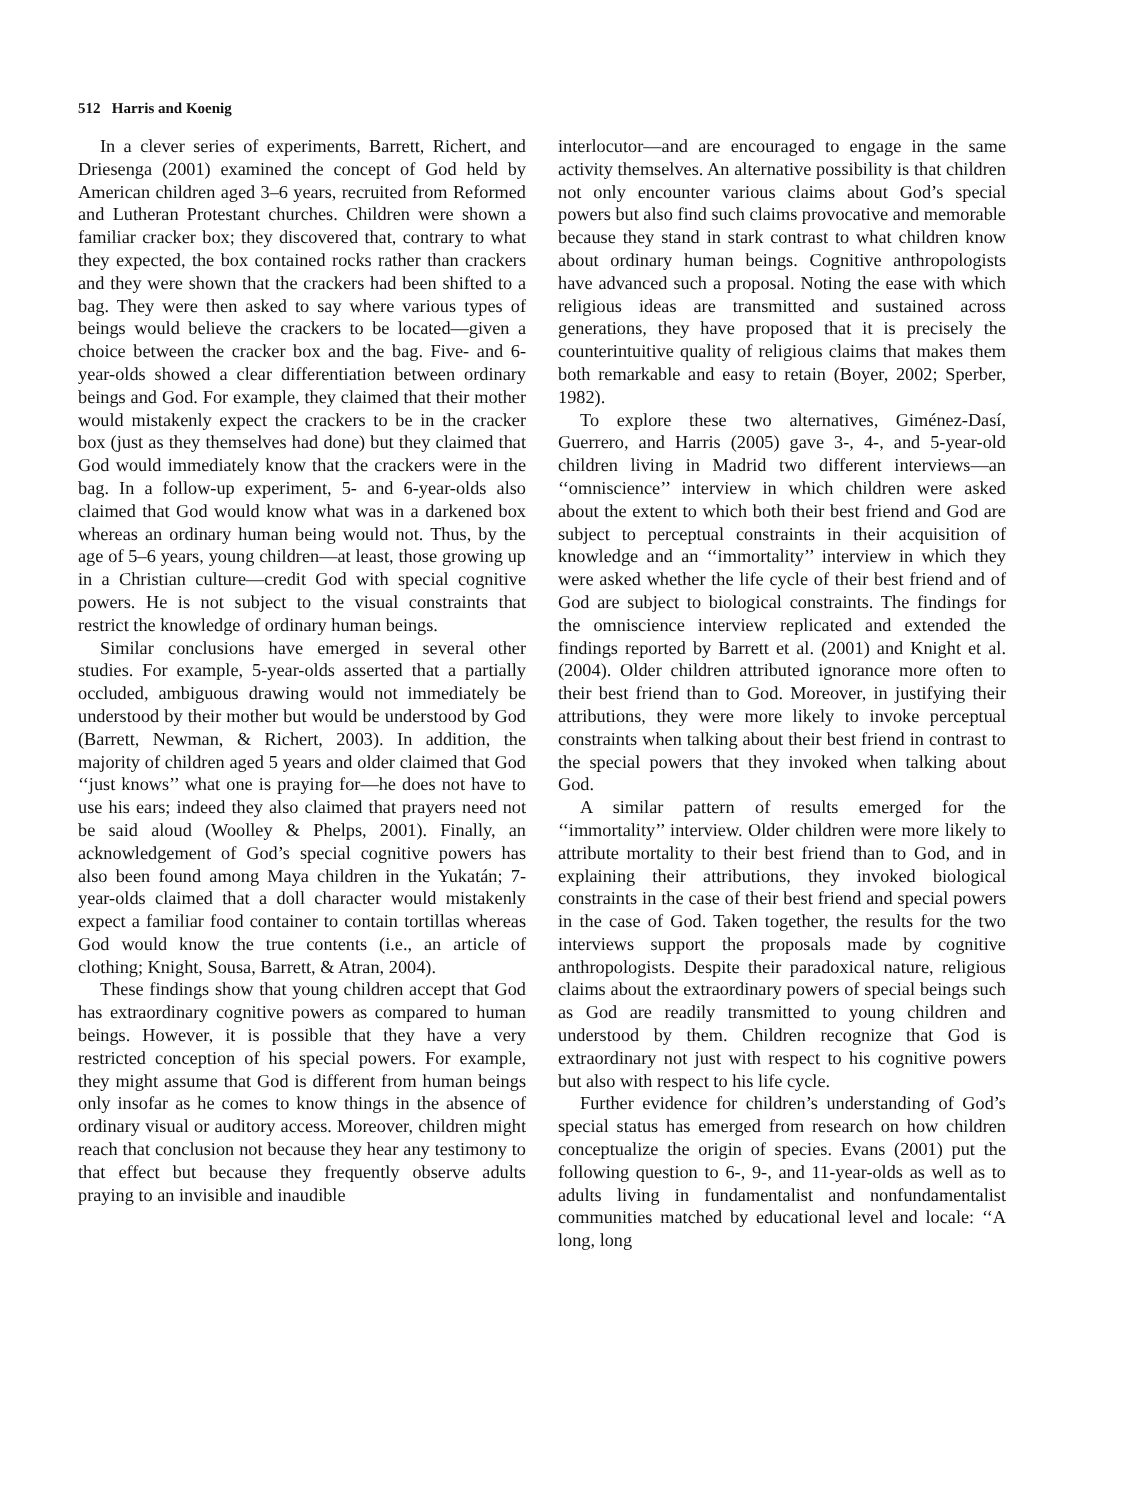512 Harris and Koenig
In a clever series of experiments, Barrett, Richert, and Driesenga (2001) examined the concept of God held by American children aged 3–6 years, recruited from Reformed and Lutheran Protestant churches. Children were shown a familiar cracker box; they discovered that, contrary to what they expected, the box contained rocks rather than crackers and they were shown that the crackers had been shifted to a bag. They were then asked to say where various types of beings would believe the crackers to be located—given a choice between the cracker box and the bag. Five- and 6-year-olds showed a clear differentiation between ordinary beings and God. For example, they claimed that their mother would mistakenly expect the crackers to be in the cracker box (just as they themselves had done) but they claimed that God would immediately know that the crackers were in the bag. In a follow-up experiment, 5- and 6-year-olds also claimed that God would know what was in a darkened box whereas an ordinary human being would not. Thus, by the age of 5–6 years, young children—at least, those growing up in a Christian culture—credit God with special cognitive powers. He is not subject to the visual constraints that restrict the knowledge of ordinary human beings.
Similar conclusions have emerged in several other studies. For example, 5-year-olds asserted that a partially occluded, ambiguous drawing would not immediately be understood by their mother but would be understood by God (Barrett, Newman, & Richert, 2003). In addition, the majority of children aged 5 years and older claimed that God ‘‘just knows’’ what one is praying for—he does not have to use his ears; indeed they also claimed that prayers need not be said aloud (Woolley & Phelps, 2001). Finally, an acknowledgement of God’s special cognitive powers has also been found among Maya children in the Yukatán; 7-year-olds claimed that a doll character would mistakenly expect a familiar food container to contain tortillas whereas God would know the true contents (i.e., an article of clothing; Knight, Sousa, Barrett, & Atran, 2004).
These findings show that young children accept that God has extraordinary cognitive powers as compared to human beings. However, it is possible that they have a very restricted conception of his special powers. For example, they might assume that God is different from human beings only insofar as he comes to know things in the absence of ordinary visual or auditory access. Moreover, children might reach that conclusion not because they hear any testimony to that effect but because they frequently observe adults praying to an invisible and inaudible
interlocutor—and are encouraged to engage in the same activity themselves. An alternative possibility is that children not only encounter various claims about God’s special powers but also find such claims provocative and memorable because they stand in stark contrast to what children know about ordinary human beings. Cognitive anthropologists have advanced such a proposal. Noting the ease with which religious ideas are transmitted and sustained across generations, they have proposed that it is precisely the counterintuitive quality of religious claims that makes them both remarkable and easy to retain (Boyer, 2002; Sperber, 1982).
To explore these two alternatives, Giménez-Dasí, Guerrero, and Harris (2005) gave 3-, 4-, and 5-year-old children living in Madrid two different interviews—an ‘‘omniscience’’ interview in which children were asked about the extent to which both their best friend and God are subject to perceptual constraints in their acquisition of knowledge and an ‘‘immortality’’ interview in which they were asked whether the life cycle of their best friend and of God are subject to biological constraints. The findings for the omniscience interview replicated and extended the findings reported by Barrett et al. (2001) and Knight et al. (2004). Older children attributed ignorance more often to their best friend than to God. Moreover, in justifying their attributions, they were more likely to invoke perceptual constraints when talking about their best friend in contrast to the special powers that they invoked when talking about God.
A similar pattern of results emerged for the ‘‘immortality’’ interview. Older children were more likely to attribute mortality to their best friend than to God, and in explaining their attributions, they invoked biological constraints in the case of their best friend and special powers in the case of God. Taken together, the results for the two interviews support the proposals made by cognitive anthropologists. Despite their paradoxical nature, religious claims about the extraordinary powers of special beings such as God are readily transmitted to young children and understood by them. Children recognize that God is extraordinary not just with respect to his cognitive powers but also with respect to his life cycle.
Further evidence for children’s understanding of God’s special status has emerged from research on how children conceptualize the origin of species. Evans (2001) put the following question to 6-, 9-, and 11-year-olds as well as to adults living in fundamentalist and nonfundamentalist communities matched by educational level and locale: ‘‘A long, long